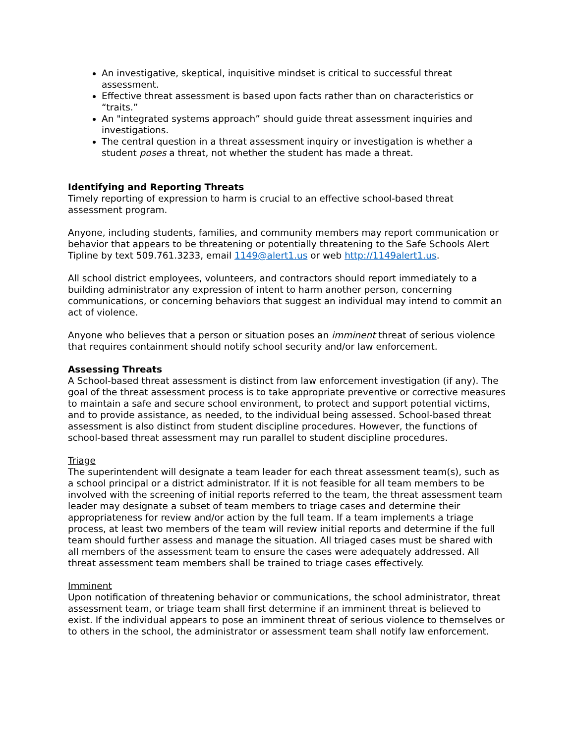An investigative, skeptical, inquisitive mindset is critical to successful threat assessment.
Effective threat assessment is based upon facts rather than on characteristics or “traits.”
An "integrated systems approach” should guide threat assessment inquiries and investigations.
The central question in a threat assessment inquiry or investigation is whether a student poses a threat, not whether the student has made a threat.
Identifying and Reporting Threats
Timely reporting of expression to harm is crucial to an effective school-based threat assessment program.
Anyone, including students, families, and community members may report communication or behavior that appears to be threatening or potentially threatening to the Safe Schools Alert Tipline by text 509.761.3233, email 1149@alert1.us or web http://1149alert1.us.
All school district employees, volunteers, and contractors should report immediately to a building administrator any expression of intent to harm another person, concerning communications, or concerning behaviors that suggest an individual may intend to commit an act of violence.
Anyone who believes that a person or situation poses an imminent threat of serious violence that requires containment should notify school security and/or law enforcement.
Assessing Threats
A School-based threat assessment is distinct from law enforcement investigation (if any). The goal of the threat assessment process is to take appropriate preventive or corrective measures to maintain a safe and secure school environment, to protect and support potential victims, and to provide assistance, as needed, to the individual being assessed. School-based threat assessment is also distinct from student discipline procedures. However, the functions of school-based threat assessment may run parallel to student discipline procedures.
Triage
The superintendent will designate a team leader for each threat assessment team(s), such as a school principal or a district administrator. If it is not feasible for all team members to be involved with the screening of initial reports referred to the team, the threat assessment team leader may designate a subset of team members to triage cases and determine their appropriateness for review and/or action by the full team. If a team implements a triage process, at least two members of the team will review initial reports and determine if the full team should further assess and manage the situation. All triaged cases must be shared with all members of the assessment team to ensure the cases were adequately addressed. All threat assessment team members shall be trained to triage cases effectively.
Imminent
Upon notification of threatening behavior or communications, the school administrator, threat assessment team, or triage team shall first determine if an imminent threat is believed to exist. If the individual appears to pose an imminent threat of serious violence to themselves or to others in the school, the administrator or assessment team shall notify law enforcement.